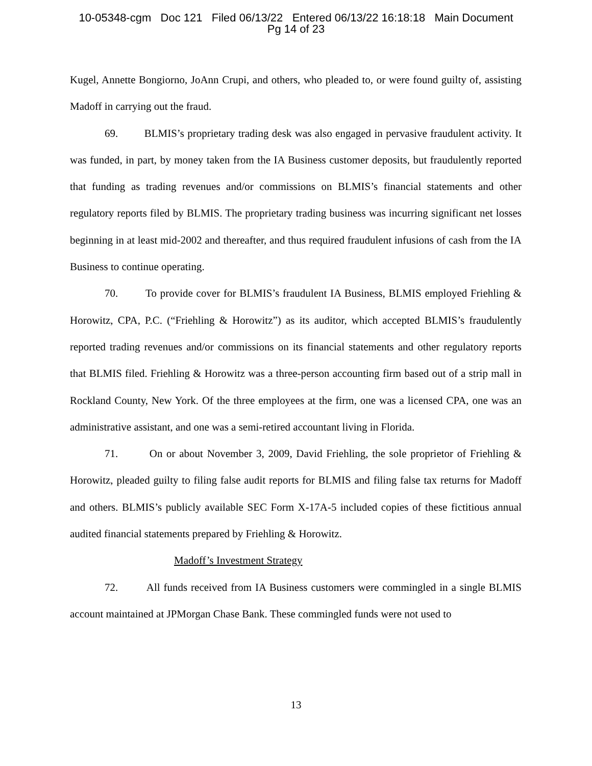10-05348-cgm Doc 121 Filed 06/13/22 Entered 06/13/22 16:18:18 Main Document
Pg 14 of 23
Kugel, Annette Bongiorno, JoAnn Crupi, and others, who pleaded to, or were found guilty of, assisting Madoff in carrying out the fraud.
69. BLMIS’s proprietary trading desk was also engaged in pervasive fraudulent activity. It was funded, in part, by money taken from the IA Business customer deposits, but fraudulently reported that funding as trading revenues and/or commissions on BLMIS’s financial statements and other regulatory reports filed by BLMIS. The proprietary trading business was incurring significant net losses beginning in at least mid-2002 and thereafter, and thus required fraudulent infusions of cash from the IA Business to continue operating.
70. To provide cover for BLMIS’s fraudulent IA Business, BLMIS employed Friehling & Horowitz, CPA, P.C. (“Friehling & Horowitz”) as its auditor, which accepted BLMIS’s fraudulently reported trading revenues and/or commissions on its financial statements and other regulatory reports that BLMIS filed. Friehling & Horowitz was a three-person accounting firm based out of a strip mall in Rockland County, New York. Of the three employees at the firm, one was a licensed CPA, one was an administrative assistant, and one was a semi-retired accountant living in Florida.
71. On or about November 3, 2009, David Friehling, the sole proprietor of Friehling & Horowitz, pleaded guilty to filing false audit reports for BLMIS and filing false tax returns for Madoff and others. BLMIS’s publicly available SEC Form X-17A-5 included copies of these fictitious annual audited financial statements prepared by Friehling & Horowitz.
Madoff’s Investment Strategy
72. All funds received from IA Business customers were commingled in a single BLMIS account maintained at JPMorgan Chase Bank. These commingled funds were not used to
13